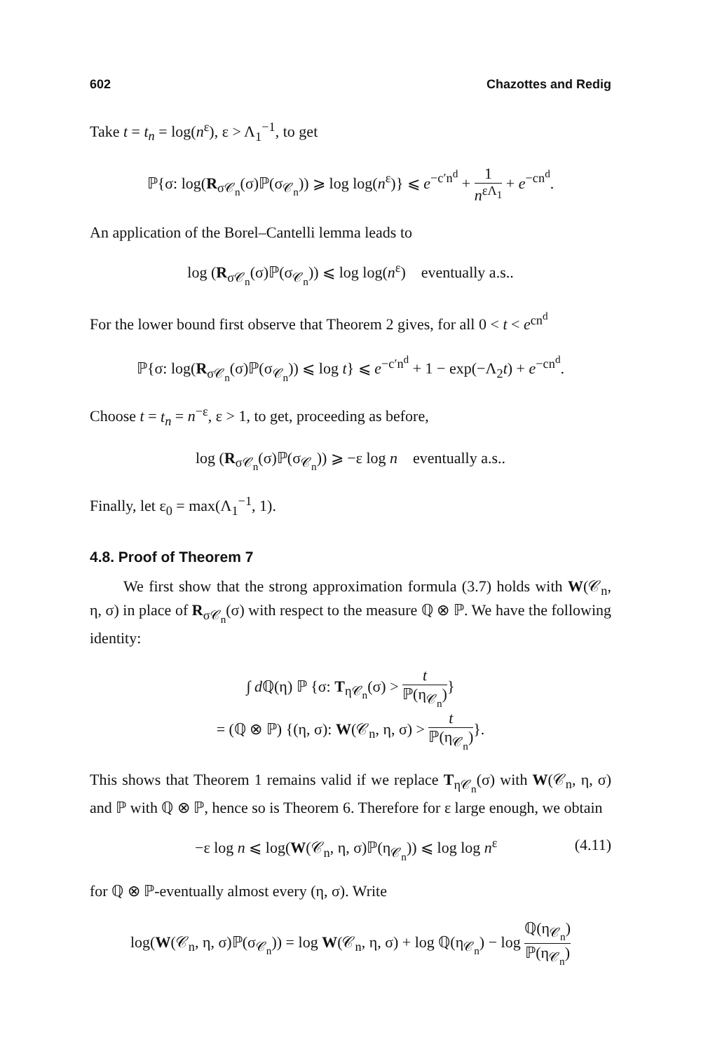602 Chazottes and Redig
Take t = t<sub>n</sub> = log(n<sup>ε</sup>), ε > Λ<sub>1</sub><sup>−1</sup>, to get
ℙ{σ: log(R<sub>σ𝒞<sub>n</sub></sub>(σ)ℙ(σ<sub>𝒞<sub>n</sub></sub>)) ⩾ log log(n<sup>ε</sup>)} ⩽ e<sup>−c′n<sup>d</sup></sup> + 1 n<sup>εΛ<sub>1</sub></sup> + e<sup>−cn<sup>d</sup></sup>.
An application of the Borel–Cantelli lemma leads to
log (R<sub>σ𝒞<sub>n</sub></sub>(σ)ℙ(σ<sub>𝒞<sub>n</sub></sub>)) ⩽ log log(n<sup>ε</sup>) eventually a.s..
For the lower bound first observe that Theorem 2 gives, for all 0 < t < e<sup>cn<sup>d</sup></sup>
ℙ{σ: log(R<sub>σ𝒞<sub>n</sub></sub>(σ)ℙ(σ<sub>𝒞<sub>n</sub></sub>)) ⩽ log t} ⩽ e<sup>−c′n<sup>d</sup></sup> + 1 − exp(−Λ<sub>2</sub>t) + e<sup>−cn<sup>d</sup></sup>.
Choose t = t<sub>n</sub> = n<sup>−ε</sup>, ε > 1, to get, proceeding as before,
log (R<sub>σ𝒞<sub>n</sub></sub>(σ)ℙ(σ<sub>𝒞<sub>n</sub></sub>)) ⩾ −ε log n eventually a.s..
Finally, let ε<sub>0</sub> = max(Λ<sub>1</sub><sup>−1</sup>, 1).
4.8. Proof of Theorem 7
We first show that the strong approximation formula (3.7) holds with W(𝒞<sub>n</sub>, η, σ) in place of R<sub>σ𝒞<sub>n</sub></sub>(σ) with respect to the measure ℚ ⊗ ℙ. We have the following identity:
∫ d ℚ(η) ℙ {σ: T<sub>η𝒞<sub>n</sub></sub>(σ) > t ℙ(η<sub>𝒞<sub>n</sub></sub>)}
= (ℚ ⊗ ℙ) {(η, σ): W(𝒞<sub>n</sub>, η, σ) > t ℙ(η<sub>𝒞<sub>n</sub></sub>)}.
This shows that Theorem 1 remains valid if we replace T<sub>η𝒞<sub>n</sub></sub>(σ) with W(𝒞<sub>n</sub>, η, σ) and ℙ with ℚ ⊗ ℙ, hence so is Theorem 6. Therefore for ε large enough, we obtain
−ε log n ⩽ log(W(𝒞<sub>n</sub>, η, σ)ℙ(η<sub>𝒞<sub>n</sub></sub>)) ⩽ log log n<sup>ε</sup> (4.11)
for ℚ ⊗ ℙ-eventually almost every (η, σ). Write
log(W(𝒞<sub>n</sub>, η, σ)ℙ(σ<sub>𝒞<sub>n</sub></sub>)) = log W(𝒞<sub>n</sub>, η, σ) + log ℚ(η<sub>𝒞<sub>n</sub></sub>) − log ℚ(η<sub>𝒞<sub>n</sub></sub>) ℙ(η<sub>𝒞<sub>n</sub></sub>)